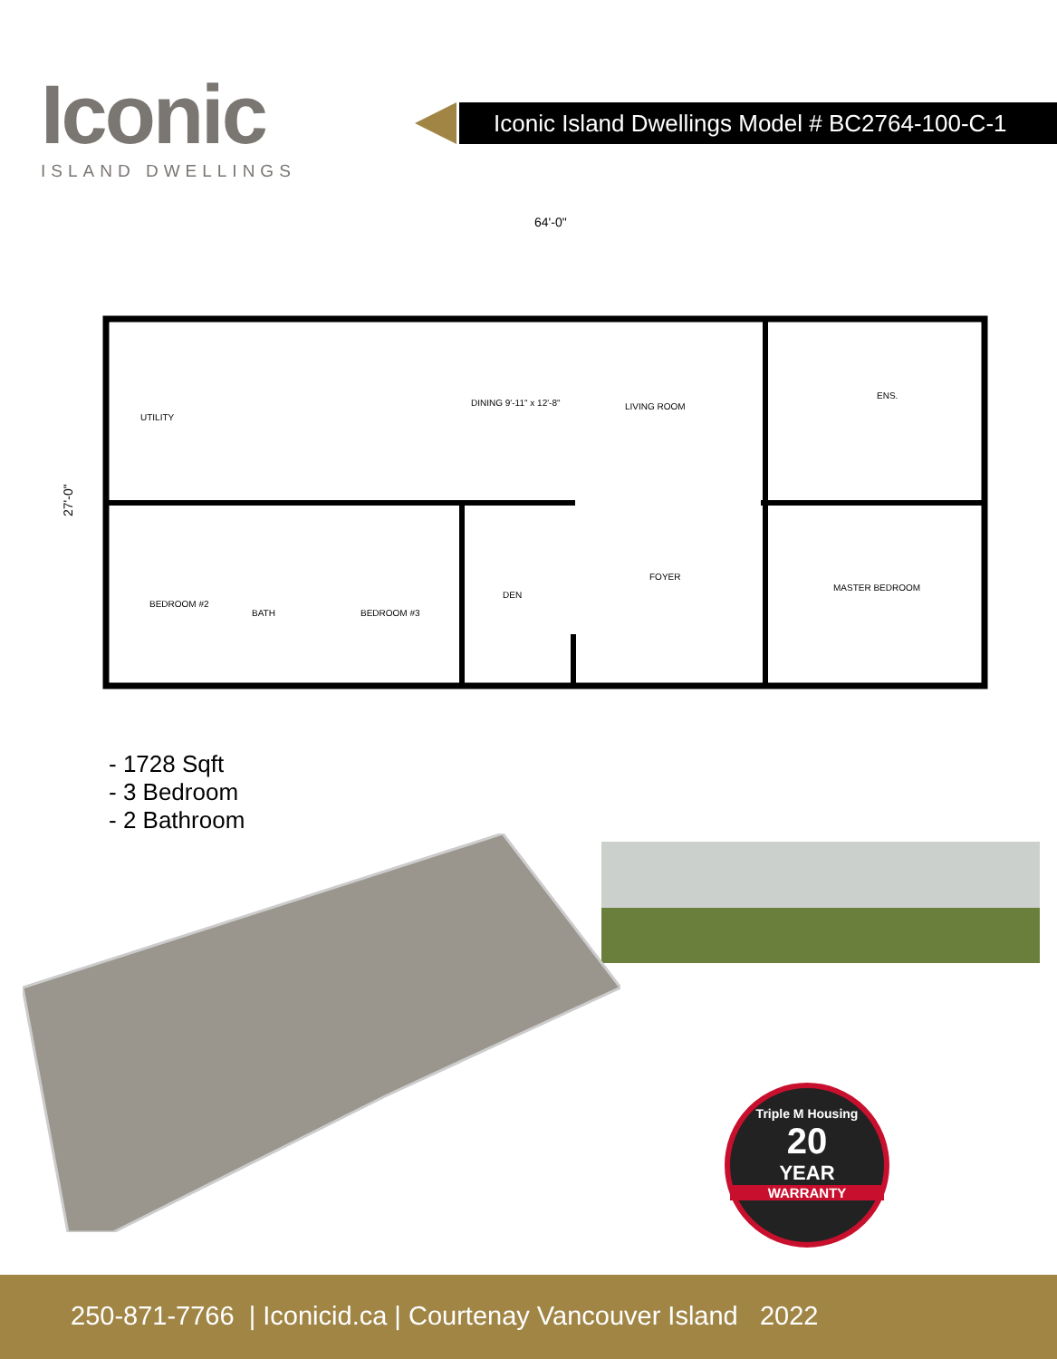Iconic
ISLAND DWELLINGS
Iconic Island Dwellings Model # BC2764-100-C-1
64'-0"
DINING 9'-11" x 12'-8"
LIVING ROOM
UTILITY
BEDROOM #2
BATH
BEDROOM #3
DEN
FOYER
MASTER BEDROOM
ENS.
27'-0"
- 1728 Sqft
- 3 Bedroom
- 2 Bathroom
Triple M Housing
20
YEAR
WARRANTY
250-871-7766 | Iconicid.ca | Courtenay Vancouver Island 2022